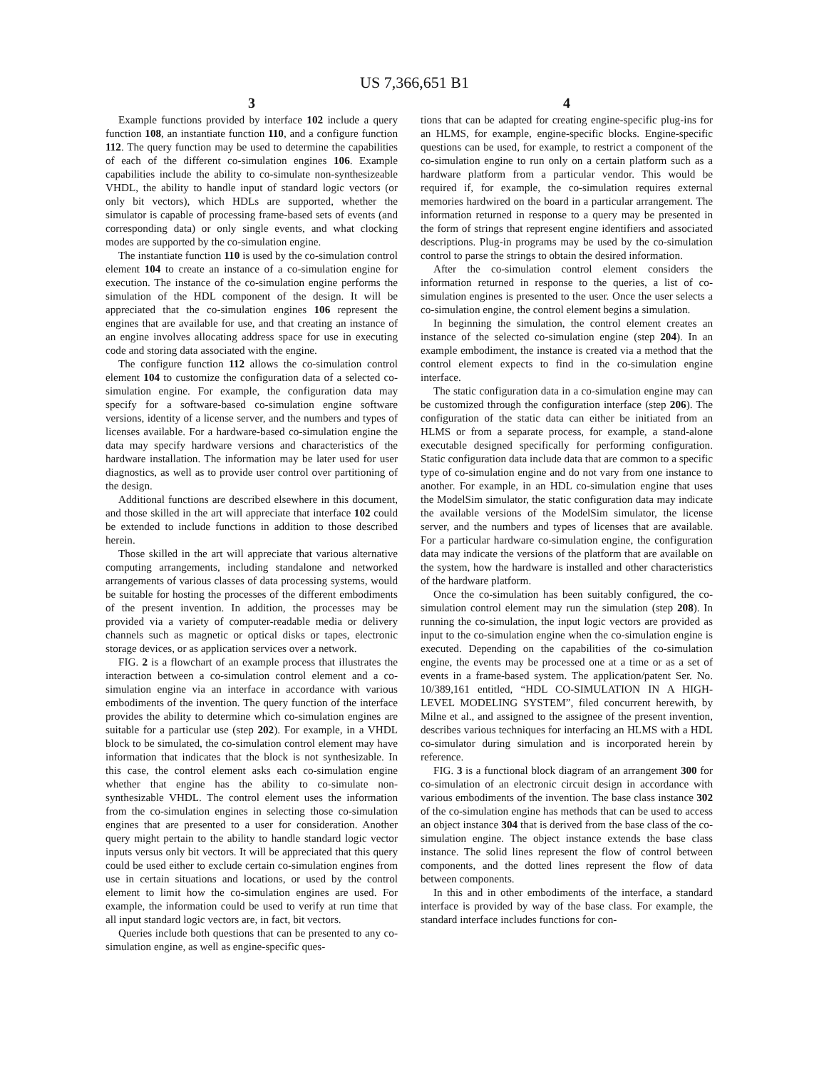US 7,366,651 B1
3
Example functions provided by interface 102 include a query function 108, an instantiate function 110, and a configure function 112. The query function may be used to determine the capabilities of each of the different co-simulation engines 106. Example capabilities include the ability to co-simulate non-synthesizeable VHDL, the ability to handle input of standard logic vectors (or only bit vectors), which HDLs are supported, whether the simulator is capable of processing frame-based sets of events (and corresponding data) or only single events, and what clocking modes are supported by the co-simulation engine.
The instantiate function 110 is used by the co-simulation control element 104 to create an instance of a co-simulation engine for execution. The instance of the co-simulation engine performs the simulation of the HDL component of the design. It will be appreciated that the co-simulation engines 106 represent the engines that are available for use, and that creating an instance of an engine involves allocating address space for use in executing code and storing data associated with the engine.
The configure function 112 allows the co-simulation control element 104 to customize the configuration data of a selected co-simulation engine. For example, the configuration data may specify for a software-based co-simulation engine software versions, identity of a license server, and the numbers and types of licenses available. For a hardware-based co-simulation engine the data may specify hardware versions and characteristics of the hardware installation. The information may be later used for user diagnostics, as well as to provide user control over partitioning of the design.
Additional functions are described elsewhere in this document, and those skilled in the art will appreciate that interface 102 could be extended to include functions in addition to those described herein.
Those skilled in the art will appreciate that various alternative computing arrangements, including standalone and networked arrangements of various classes of data processing systems, would be suitable for hosting the processes of the different embodiments of the present invention. In addition, the processes may be provided via a variety of computer-readable media or delivery channels such as magnetic or optical disks or tapes, electronic storage devices, or as application services over a network.
FIG. 2 is a flowchart of an example process that illustrates the interaction between a co-simulation control element and a co-simulation engine via an interface in accordance with various embodiments of the invention. The query function of the interface provides the ability to determine which co-simulation engines are suitable for a particular use (step 202). For example, in a VHDL block to be simulated, the co-simulation control element may have information that indicates that the block is not synthesizable. In this case, the control element asks each co-simulation engine whether that engine has the ability to co-simulate non-synthesizable VHDL. The control element uses the information from the co-simulation engines in selecting those co-simulation engines that are presented to a user for consideration. Another query might pertain to the ability to handle standard logic vector inputs versus only bit vectors. It will be appreciated that this query could be used either to exclude certain co-simulation engines from use in certain situations and locations, or used by the control element to limit how the co-simulation engines are used. For example, the information could be used to verify at run time that all input standard logic vectors are, in fact, bit vectors.
Queries include both questions that can be presented to any co-simulation engine, as well as engine-specific ques-
4
tions that can be adapted for creating engine-specific plug-ins for an HLMS, for example, engine-specific blocks. Engine-specific questions can be used, for example, to restrict a component of the co-simulation engine to run only on a certain platform such as a hardware platform from a particular vendor. This would be required if, for example, the co-simulation requires external memories hardwired on the board in a particular arrangement. The information returned in response to a query may be presented in the form of strings that represent engine identifiers and associated descriptions. Plug-in programs may be used by the co-simulation control to parse the strings to obtain the desired information.
After the co-simulation control element considers the information returned in response to the queries, a list of co-simulation engines is presented to the user. Once the user selects a co-simulation engine, the control element begins a simulation.
In beginning the simulation, the control element creates an instance of the selected co-simulation engine (step 204). In an example embodiment, the instance is created via a method that the control element expects to find in the co-simulation engine interface.
The static configuration data in a co-simulation engine may can be customized through the configuration interface (step 206). The configuration of the static data can either be initiated from an HLMS or from a separate process, for example, a stand-alone executable designed specifically for performing configuration. Static configuration data include data that are common to a specific type of co-simulation engine and do not vary from one instance to another. For example, in an HDL co-simulation engine that uses the ModelSim simulator, the static configuration data may indicate the available versions of the ModelSim simulator, the license server, and the numbers and types of licenses that are available. For a particular hardware co-simulation engine, the configuration data may indicate the versions of the platform that are available on the system, how the hardware is installed and other characteristics of the hardware platform.
Once the co-simulation has been suitably configured, the co-simulation control element may run the simulation (step 208). In running the co-simulation, the input logic vectors are provided as input to the co-simulation engine when the co-simulation engine is executed. Depending on the capabilities of the co-simulation engine, the events may be processed one at a time or as a set of events in a frame-based system. The application/patent Ser. No. 10/389,161 entitled, “HDL CO-SIMULATION IN A HIGH-LEVEL MODELING SYSTEM”, filed concurrent herewith, by Milne et al., and assigned to the assignee of the present invention, describes various techniques for interfacing an HLMS with a HDL co-simulator during simulation and is incorporated herein by reference.
FIG. 3 is a functional block diagram of an arrangement 300 for co-simulation of an electronic circuit design in accordance with various embodiments of the invention. The base class instance 302 of the co-simulation engine has methods that can be used to access an object instance 304 that is derived from the base class of the co-simulation engine. The object instance extends the base class instance. The solid lines represent the flow of control between components, and the dotted lines represent the flow of data between components.
In this and in other embodiments of the interface, a standard interface is provided by way of the base class. For example, the standard interface includes functions for con-